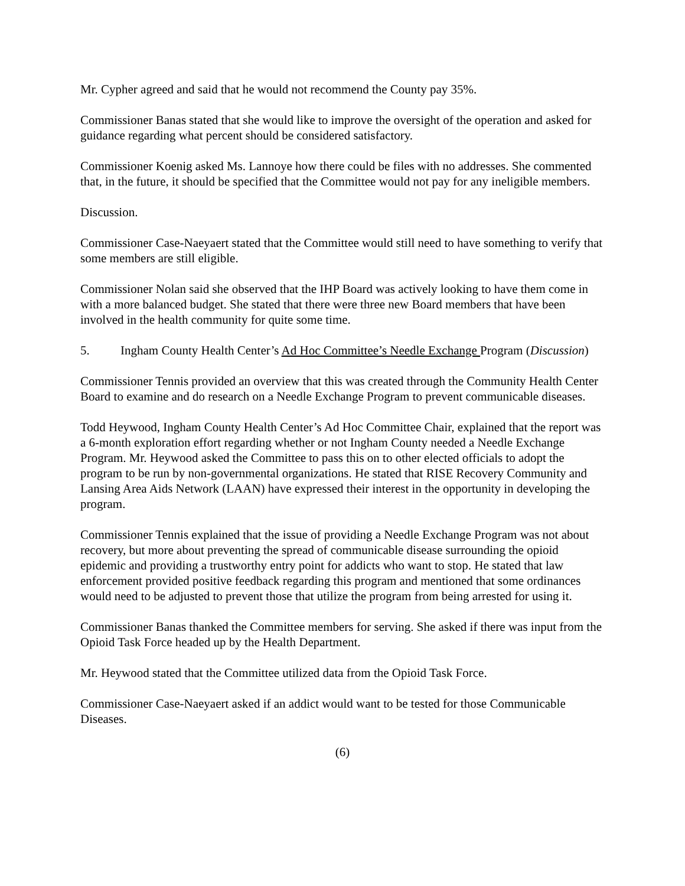Mr. Cypher agreed and said that he would not recommend the County pay 35%.
Commissioner Banas stated that she would like to improve the oversight of the operation and asked for guidance regarding what percent should be considered satisfactory.
Commissioner Koenig asked Ms. Lannoye how there could be files with no addresses. She commented that, in the future, it should be specified that the Committee would not pay for any ineligible members.
Discussion.
Commissioner Case-Naeyaert stated that the Committee would still need to have something to verify that some members are still eligible.
Commissioner Nolan said she observed that the IHP Board was actively looking to have them come in with a more balanced budget. She stated that there were three new Board members that have been involved in the health community for quite some time.
5. Ingham County Health Center’s Ad Hoc Committee’s Needle Exchange Program (Discussion)
Commissioner Tennis provided an overview that this was created through the Community Health Center Board to examine and do research on a Needle Exchange Program to prevent communicable diseases.
Todd Heywood, Ingham County Health Center’s Ad Hoc Committee Chair, explained that the report was a 6-month exploration effort regarding whether or not Ingham County needed a Needle Exchange Program. Mr. Heywood asked the Committee to pass this on to other elected officials to adopt the program to be run by non-governmental organizations. He stated that RISE Recovery Community and Lansing Area Aids Network (LAAN) have expressed their interest in the opportunity in developing the program.
Commissioner Tennis explained that the issue of providing a Needle Exchange Program was not about recovery, but more about preventing the spread of communicable disease surrounding the opioid epidemic and providing a trustworthy entry point for addicts who want to stop. He stated that law enforcement provided positive feedback regarding this program and mentioned that some ordinances would need to be adjusted to prevent those that utilize the program from being arrested for using it.
Commissioner Banas thanked the Committee members for serving. She asked if there was input from the Opioid Task Force headed up by the Health Department.
Mr. Heywood stated that the Committee utilized data from the Opioid Task Force.
Commissioner Case-Naeyaert asked if an addict would want to be tested for those Communicable Diseases.
(6)